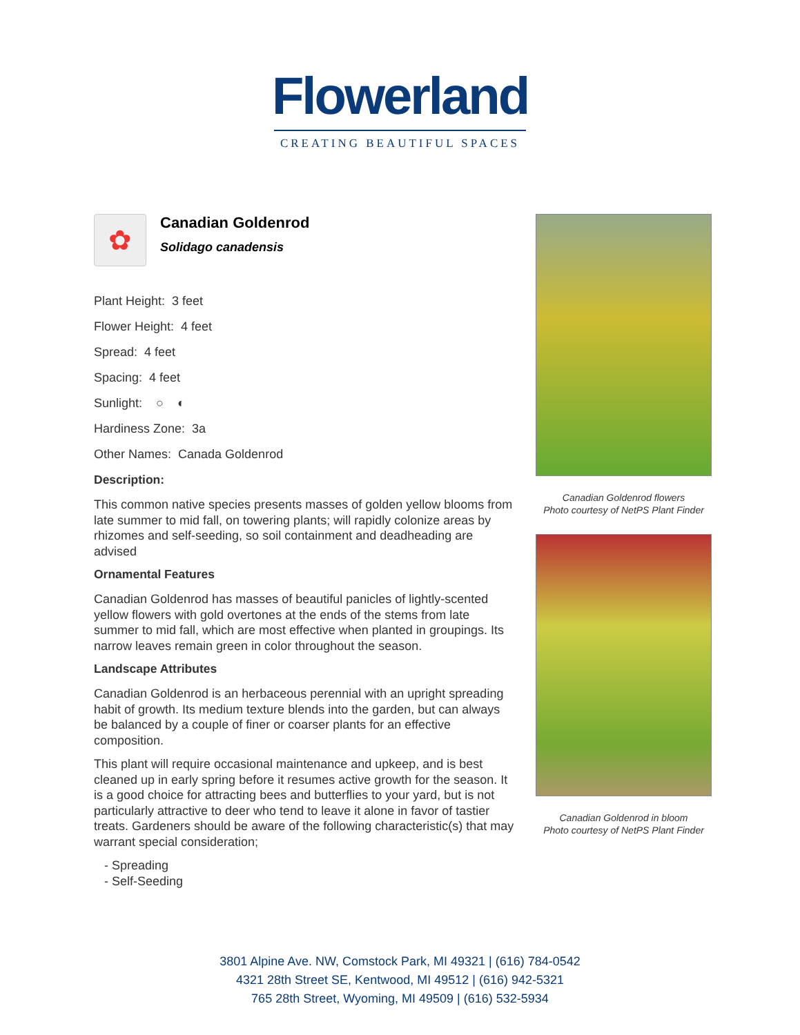Flowerland
CREATING BEAUTIFUL SPACES
✿
Canadian Goldenrod
Solidago canadensis
Plant Height: 3 feet
Flower Height: 4 feet
Spread: 4 feet
Spacing: 4 feet
Sunlight: ○ ◐
Hardiness Zone: 3a
Other Names: Canada Goldenrod
Description:
This common native species presents masses of golden yellow blooms from late summer to mid fall, on towering plants; will rapidly colonize areas by rhizomes and self-seeding, so soil containment and deadheading are advised
Ornamental Features
Canadian Goldenrod has masses of beautiful panicles of lightly-scented yellow flowers with gold overtones at the ends of the stems from late summer to mid fall, which are most effective when planted in groupings. Its narrow leaves remain green in color throughout the season.
Landscape Attributes
Canadian Goldenrod is an herbaceous perennial with an upright spreading habit of growth. Its medium texture blends into the garden, but can always be balanced by a couple of finer or coarser plants for an effective composition.
This plant will require occasional maintenance and upkeep, and is best cleaned up in early spring before it resumes active growth for the season. It is a good choice for attracting bees and butterflies to your yard, but is not particularly attractive to deer who tend to leave it alone in favor of tastier treats. Gardeners should be aware of the following characteristic(s) that may warrant special consideration;
- Spreading
- Self-Seeding
Canadian Goldenrod flowers
Photo courtesy of NetPS Plant Finder
Canadian Goldenrod in bloom
Photo courtesy of NetPS Plant Finder
3801 Alpine Ave. NW, Comstock Park, MI 49321 | (616) 784-0542
4321 28th Street SE, Kentwood, MI 49512 | (616) 942-5321
765 28th Street, Wyoming, MI 49509 | (616) 532-5934